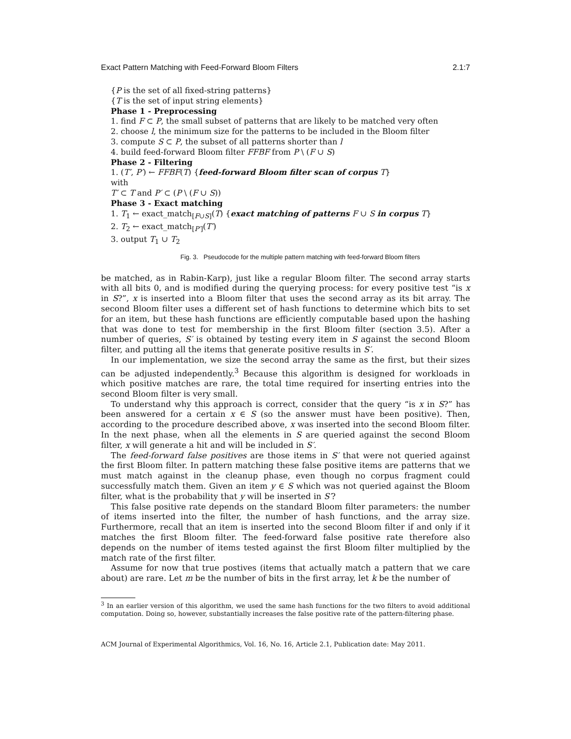Exact Pattern Matching with Feed-Forward Bloom Filters 2.1:7
{P is the set of all fixed-string patterns}
{T is the set of input string elements}
Phase 1 - Preprocessing
1. find F ⊂ P, the small subset of patterns that are likely to be matched very often
2. choose l, the minimum size for the patterns to be included in the Bloom filter
3. compute S ⊂ P, the subset of all patterns shorter than l
4. build feed-forward Bloom filter FFBF from P \ (F ∪ S)
Phase 2 - Filtering
1. (T′, P′) ← FFBF(T) {feed-forward Bloom filter scan of corpus T}
with
T′ ⊂ T and P′ ⊂ (P \ (F ∪ S))
Phase 3 - Exact matching
1. T<sub>1</sub> ← exact_match<sub>[F∪S]</sub>(T) {exact matching of patterns F ∪ S in corpus T}
2. T<sub>2</sub> ← exact_match<sub>[P′]</sub>(T′)
3. output T<sub>1</sub> ∪ T<sub>2</sub>
Fig. 3. Pseudocode for the multiple pattern matching with feed-forward Bloom filters
be matched, as in Rabin-Karp), just like a regular Bloom filter. The second array starts with all bits 0, and is modified during the querying process: for every positive test “is x in S?”, x is inserted into a Bloom filter that uses the second array as its bit array. The second Bloom filter uses a different set of hash functions to determine which bits to set for an item, but these hash functions are efficiently computable based upon the hashing that was done to test for membership in the first Bloom filter (section 3.5). After a number of queries, S′ is obtained by testing every item in S against the second Bloom filter, and putting all the items that generate positive results in S′.
In our implementation, we size the second array the same as the first, but their sizes can be adjusted independently.<sup>3</sup> Because this algorithm is designed for workloads in which positive matches are rare, the total time required for inserting entries into the second Bloom filter is very small.
To understand why this approach is correct, consider that the query “is x in S?” has been answered for a certain x ∈ S (so the answer must have been positive). Then, according to the procedure described above, x was inserted into the second Bloom filter. In the next phase, when all the elements in S are queried against the second Bloom filter, x will generate a hit and will be included in S′.
The feed-forward false positives are those items in S′ that were not queried against the first Bloom filter. In pattern matching these false positive items are patterns that we must match against in the cleanup phase, even though no corpus fragment could successfully match them. Given an item y ∈ S which was not queried against the Bloom filter, what is the probability that y will be inserted in S′?
This false positive rate depends on the standard Bloom filter parameters: the number of items inserted into the filter, the number of hash functions, and the array size. Furthermore, recall that an item is inserted into the second Bloom filter if and only if it matches the first Bloom filter. The feed-forward false positive rate therefore also depends on the number of items tested against the first Bloom filter multiplied by the match rate of the first filter.
Assume for now that true postives (items that actually match a pattern that we care about) are rare. Let m be the number of bits in the first array, let k be the number of
<sup>3</sup> In an earlier version of this algorithm, we used the same hash functions for the two filters to avoid additional computation. Doing so, however, substantially increases the false positive rate of the pattern-filtering phase.
ACM Journal of Experimental Algorithmics, Vol. 16, No. 16, Article 2.1, Publication date: May 2011.